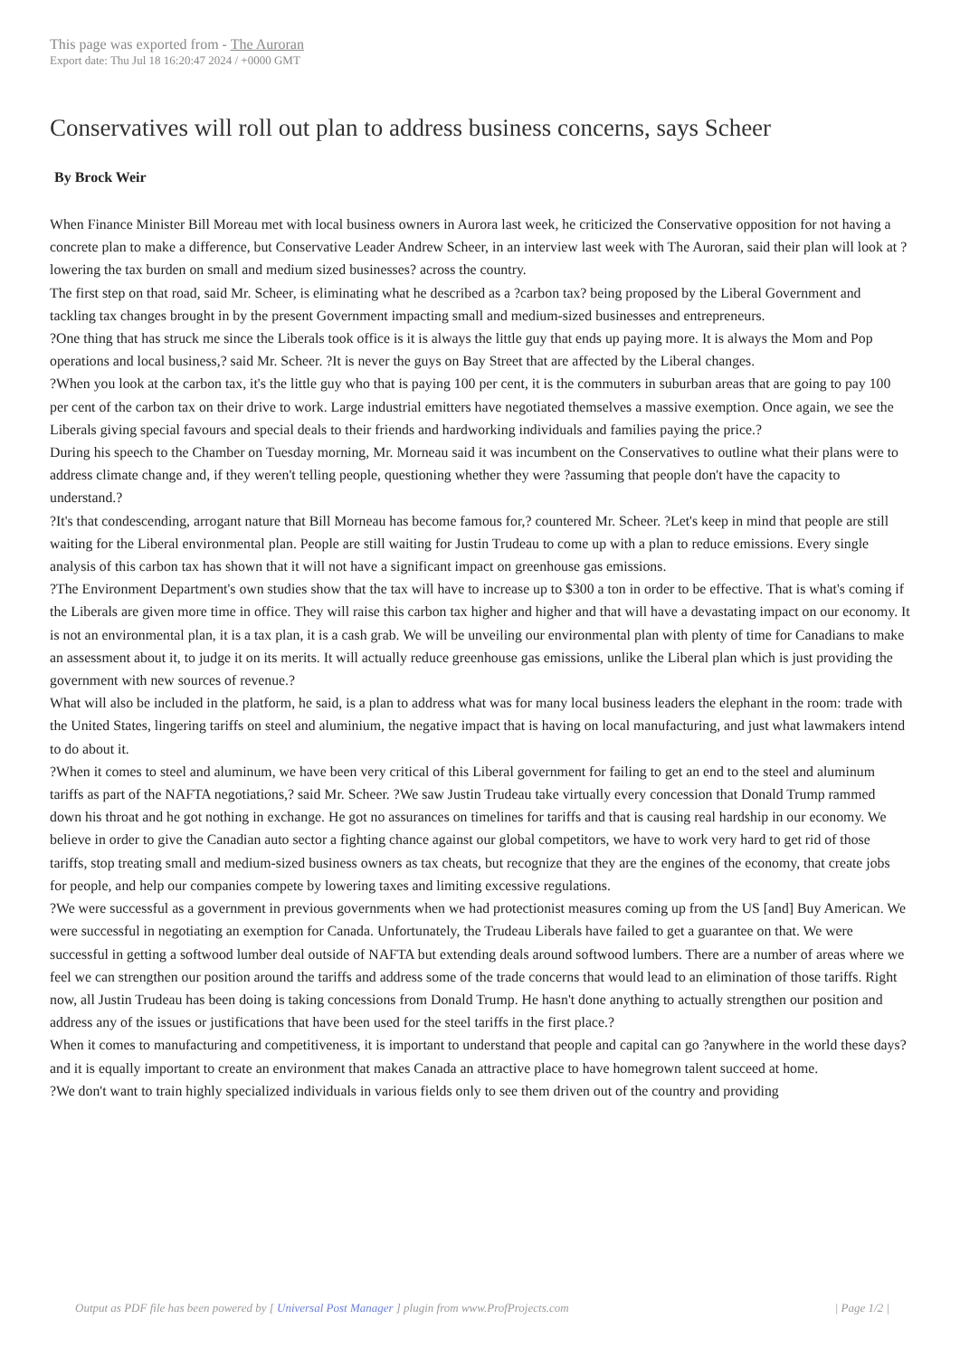This page was exported from - The Auroran
Export date: Thu Jul 18 16:20:47 2024 / +0000 GMT
Conservatives will roll out plan to address business concerns, says Scheer
By Brock Weir
When Finance Minister Bill Moreau met with local business owners in Aurora last week, he criticized the Conservative opposition for not having a concrete plan to make a difference, but Conservative Leader Andrew Scheer, in an interview last week with The Auroran, said their plan will look at ?lowering the tax burden on small and medium sized businesses? across the country.
The first step on that road, said Mr. Scheer, is eliminating what he described as a ?carbon tax? being proposed by the Liberal Government and tackling tax changes brought in by the present Government impacting small and medium-sized businesses and entrepreneurs.
?One thing that has struck me since the Liberals took office is it is always the little guy that ends up paying more. It is always the Mom and Pop operations and local business,? said Mr. Scheer. ?It is never the guys on Bay Street that are affected by the Liberal changes.
?When you look at the carbon tax, it's the little guy who that is paying 100 per cent, it is the commuters in suburban areas that are going to pay 100 per cent of the carbon tax on their drive to work. Large industrial emitters have negotiated themselves a massive exemption. Once again, we see the Liberals giving special favours and special deals to their friends and hardworking individuals and families paying the price.?
During his speech to the Chamber on Tuesday morning, Mr. Morneau said it was incumbent on the Conservatives to outline what their plans were to address climate change and, if they weren't telling people, questioning whether they were ?assuming that people don't have the capacity to understand.?
?It's that condescending, arrogant nature that Bill Morneau has become famous for,? countered Mr. Scheer. ?Let's keep in mind that people are still waiting for the Liberal environmental plan. People are still waiting for Justin Trudeau to come up with a plan to reduce emissions. Every single analysis of this carbon tax has shown that it will not have a significant impact on greenhouse gas emissions.
?The Environment Department's own studies show that the tax will have to increase up to $300 a ton in order to be effective. That is what's coming if the Liberals are given more time in office. They will raise this carbon tax higher and higher and that will have a devastating impact on our economy. It is not an environmental plan, it is a tax plan, it is a cash grab. We will be unveiling our environmental plan with plenty of time for Canadians to make an assessment about it, to judge it on its merits. It will actually reduce greenhouse gas emissions, unlike the Liberal plan which is just providing the government with new sources of revenue.?
What will also be included in the platform, he said, is a plan to address what was for many local business leaders the elephant in the room: trade with the United States, lingering tariffs on steel and aluminium, the negative impact that is having on local manufacturing, and just what lawmakers intend to do about it.
?When it comes to steel and aluminum, we have been very critical of this Liberal government for failing to get an end to the steel and aluminum tariffs as part of the NAFTA negotiations,? said Mr. Scheer. ?We saw Justin Trudeau take virtually every concession that Donald Trump rammed down his throat and he got nothing in exchange. He got no assurances on timelines for tariffs and that is causing real hardship in our economy. We believe in order to give the Canadian auto sector a fighting chance against our global competitors, we have to work very hard to get rid of those tariffs, stop treating small and medium-sized business owners as tax cheats, but recognize that they are the engines of the economy, that create jobs for people, and help our companies compete by lowering taxes and limiting excessive regulations.
?We were successful as a government in previous governments when we had protectionist measures coming up from the US [and] Buy American. We were successful in negotiating an exemption for Canada. Unfortunately, the Trudeau Liberals have failed to get a guarantee on that. We were successful in getting a softwood lumber deal outside of NAFTA but extending deals around softwood lumbers. There are a number of areas where we feel we can strengthen our position around the tariffs and address some of the trade concerns that would lead to an elimination of those tariffs. Right now, all Justin Trudeau has been doing is taking concessions from Donald Trump. He hasn't done anything to actually strengthen our position and address any of the issues or justifications that have been used for the steel tariffs in the first place.?
When it comes to manufacturing and competitiveness, it is important to understand that people and capital can go ?anywhere in the world these days? and it is equally important to create an environment that makes Canada an attractive place to have homegrown talent succeed at home.
?We don't want to train highly specialized individuals in various fields only to see them driven out of the country and providing
Output as PDF file has been powered by [ Universal Post Manager ] plugin from www.ProfProjects.com | Page 1/2 |